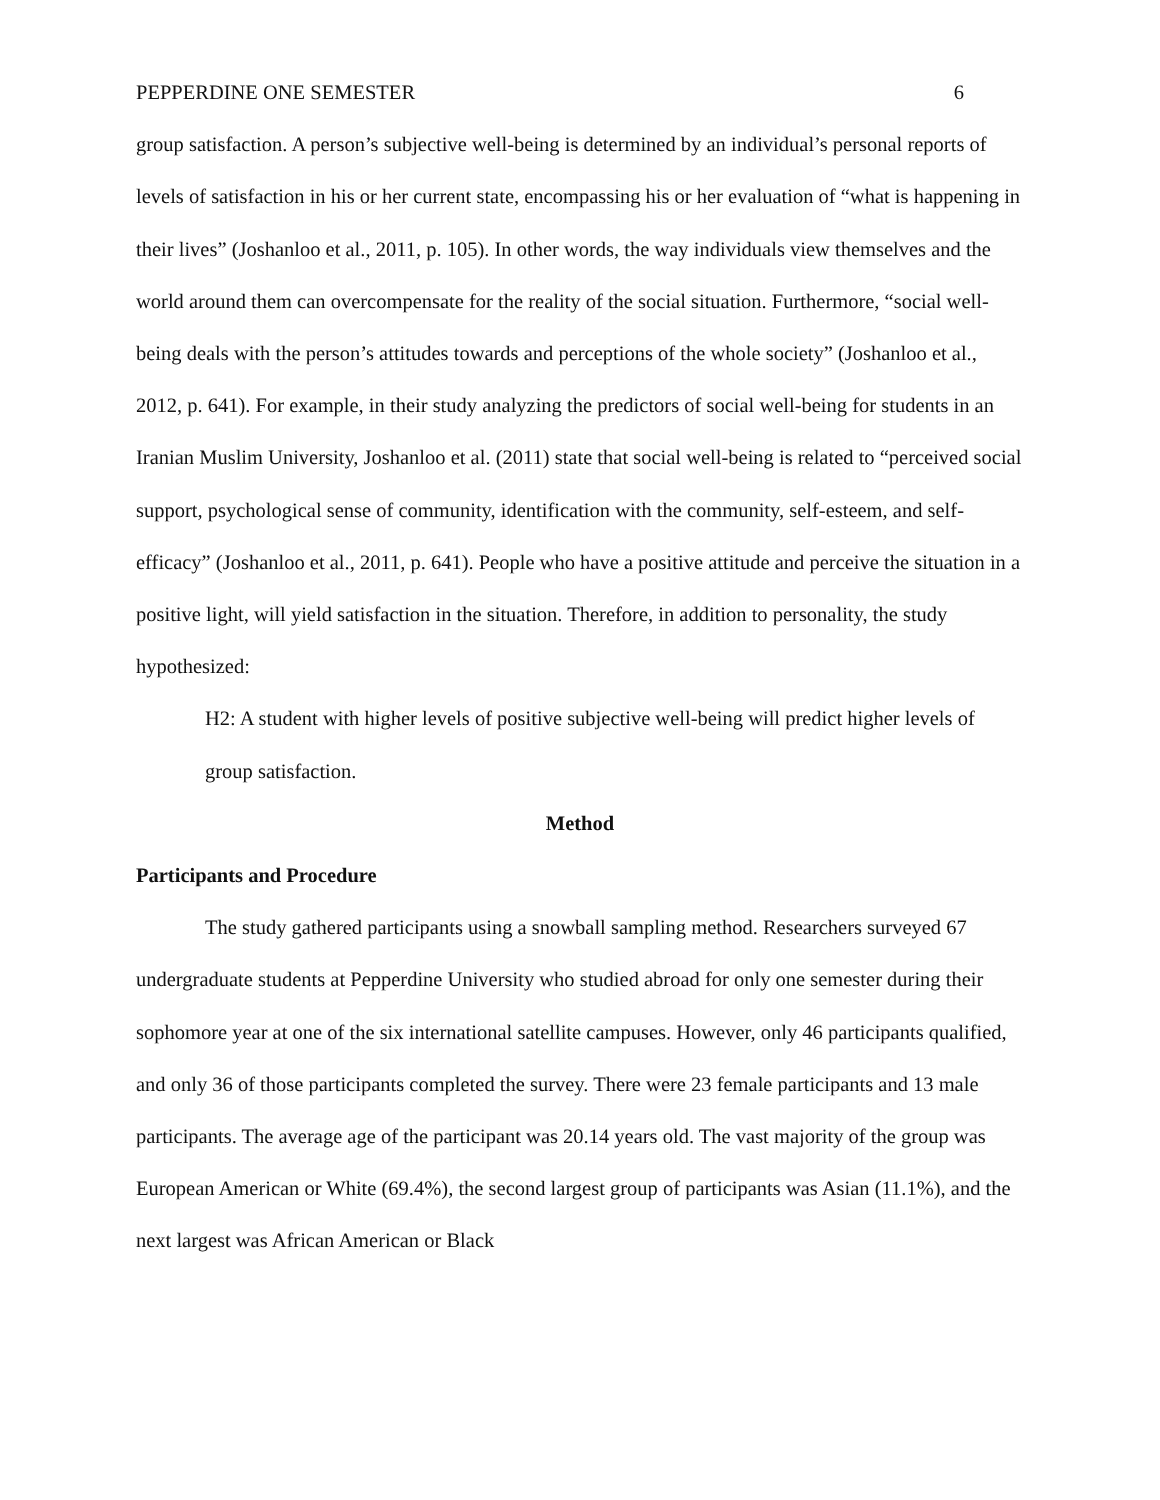PEPPERDINE ONE SEMESTER 6
group satisfaction. A person’s subjective well-being is determined by an individual’s personal reports of levels of satisfaction in his or her current state, encompassing his or her evaluation of “what is happening in their lives” (Joshanloo et al., 2011, p. 105). In other words, the way individuals view themselves and the world around them can overcompensate for the reality of the social situation. Furthermore, “social well-being deals with the person’s attitudes towards and perceptions of the whole society” (Joshanloo et al., 2012, p. 641). For example, in their study analyzing the predictors of social well-being for students in an Iranian Muslim University, Joshanloo et al. (2011) state that social well-being is related to “perceived social support, psychological sense of community, identification with the community, self-esteem, and self-efficacy” (Joshanloo et al., 2011, p. 641). People who have a positive attitude and perceive the situation in a positive light, will yield satisfaction in the situation. Therefore, in addition to personality, the study hypothesized:
H2: A student with higher levels of positive subjective well-being will predict higher levels of group satisfaction.
Method
Participants and Procedure
The study gathered participants using a snowball sampling method. Researchers surveyed 67 undergraduate students at Pepperdine University who studied abroad for only one semester during their sophomore year at one of the six international satellite campuses. However, only 46 participants qualified, and only 36 of those participants completed the survey. There were 23 female participants and 13 male participants. The average age of the participant was 20.14 years old. The vast majority of the group was European American or White (69.4%), the second largest group of participants was Asian (11.1%), and the next largest was African American or Black